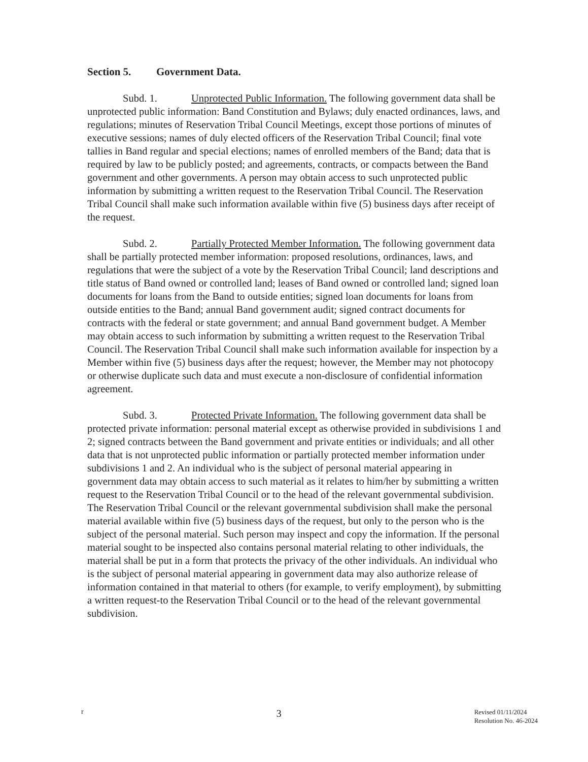Section 5. Government Data.
Subd. 1. Unprotected Public Information. The following government data shall be unprotected public information: Band Constitution and Bylaws; duly enacted ordinances, laws, and regulations; minutes of Reservation Tribal Council Meetings, except those portions of minutes of executive sessions; names of duly elected officers of the Reservation Tribal Council; final vote tallies in Band regular and special elections; names of enrolled members of the Band; data that is required by law to be publicly posted; and agreements, contracts, or compacts between the Band government and other governments. A person may obtain access to such unprotected public information by submitting a written request to the Reservation Tribal Council. The Reservation Tribal Council shall make such information available within five (5) business days after receipt of the request.
Subd. 2. Partially Protected Member Information. The following government data shall be partially protected member information: proposed resolutions, ordinances, laws, and regulations that were the subject of a vote by the Reservation Tribal Council; land descriptions and title status of Band owned or controlled land; leases of Band owned or controlled land; signed loan documents for loans from the Band to outside entities; signed loan documents for loans from outside entities to the Band; annual Band government audit; signed contract documents for contracts with the federal or state government; and annual Band government budget. A Member may obtain access to such information by submitting a written request to the Reservation Tribal Council. The Reservation Tribal Council shall make such information available for inspection by a Member within five (5) business days after the request; however, the Member may not photocopy or otherwise duplicate such data and must execute a non-disclosure of confidential information agreement.
Subd. 3. Protected Private Information. The following government data shall be protected private information: personal material except as otherwise provided in subdivisions 1 and 2; signed contracts between the Band government and private entities or individuals; and all other data that is not unprotected public information or partially protected member information under subdivisions 1 and 2. An individual who is the subject of personal material appearing in government data may obtain access to such material as it relates to him/her by submitting a written request to the Reservation Tribal Council or to the head of the relevant governmental subdivision. The Reservation Tribal Council or the relevant governmental subdivision shall make the personal material available within five (5) business days of the request, but only to the person who is the subject of the personal material. Such person may inspect and copy the information. If the personal material sought to be inspected also contains personal material relating to other individuals, the material shall be put in a form that protects the privacy of the other individuals. An individual who is the subject of personal material appearing in government data may also authorize release of information contained in that material to others (for example, to verify employment), by submitting a written request-to the Reservation Tribal Council or to the head of the relevant governmental subdivision.
r
3
Revised 01/11/2024
Resolution No. 46-2024